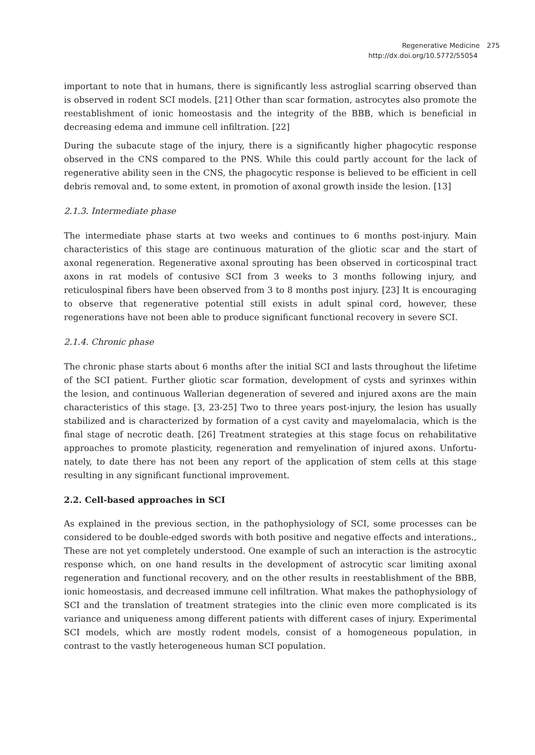Regenerative Medicine 275
http://dx.doi.org/10.5772/55054
important to note that in humans, there is significantly less astroglial scarring observed than is observed in rodent SCI models. [21] Other than scar formation, astrocytes also promote the reestablishment of ionic homeostasis and the integrity of the BBB, which is beneficial in decreasing edema and immune cell infiltration. [22]
During the subacute stage of the injury, there is a significantly higher phagocytic response observed in the CNS compared to the PNS. While this could partly account for the lack of regenerative ability seen in the CNS, the phagocytic response is believed to be efficient in cell debris removal and, to some extent, in promotion of axonal growth inside the lesion. [13]
2.1.3. Intermediate phase
The intermediate phase starts at two weeks and continues to 6 months post-injury. Main characteristics of this stage are continuous maturation of the gliotic scar and the start of axonal regeneration. Regenerative axonal sprouting has been observed in corticospinal tract axons in rat models of contusive SCI from 3 weeks to 3 months following injury, and reticulospinal fibers have been observed from 3 to 8 months post injury. [23] It is encouraging to observe that regenerative potential still exists in adult spinal cord, however, these regenerations have not been able to produce significant functional recovery in severe SCI.
2.1.4. Chronic phase
The chronic phase starts about 6 months after the initial SCI and lasts throughout the lifetime of the SCI patient. Further gliotic scar formation, development of cysts and syrinxes within the lesion, and continuous Wallerian degeneration of severed and injured axons are the main characteristics of this stage. [3, 23-25] Two to three years post-injury, the lesion has usually stabilized and is characterized by formation of a cyst cavity and mayelomalacia, which is the final stage of necrotic death. [26] Treatment strategies at this stage focus on rehabilitative approaches to promote plasticity, regeneration and remyelination of injured axons. Unfortu­nately, to date there has not been any report of the application of stem cells at this stage resulting in any significant functional improvement.
2.2. Cell-based approaches in SCI
As explained in the previous section, in the pathophysiology of SCI, some processes can be considered to be double-edged swords with both positive and negative effects and interations., These are not yet completely understood. One example of such an interaction is the astrocytic response which, on one hand results in the development of astrocytic scar limiting axonal regeneration and functional recovery, and on the other results in reestablishment of the BBB, ionic homeostasis, and decreased immune cell infiltration. What makes the pathophysiology of SCI and the translation of treatment strategies into the clinic even more complicated is its variance and uniqueness among different patients with different cases of injury. Experimental SCI models, which are mostly rodent models, consist of a homogeneous population, in contrast to the vastly heterogeneous human SCI population.